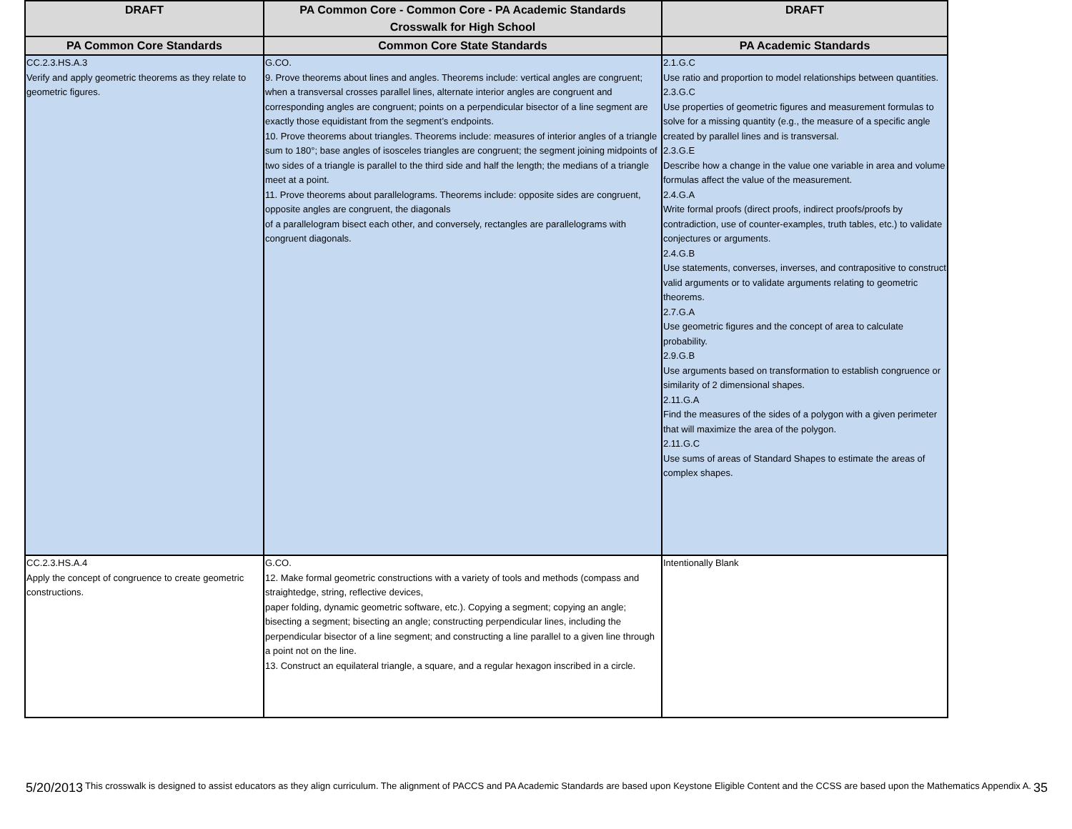| DRAFT | PA Common Core - Common Core - PA Academic Standards Crosswalk for High School | DRAFT |
| --- | --- | --- |
| PA Common Core Standards | Common Core State Standards | PA Academic Standards |
| CC.2.3.HS.A.3 Verify and apply geometric theorems as they relate to geometric figures. | G.CO. 9. Prove theorems about lines and angles. Theorems include: vertical angles are congruent; when a transversal crosses parallel lines, alternate interior angles are congruent and corresponding angles are congruent; points on a perpendicular bisector of a line segment are exactly those equidistant from the segment’s endpoints. 10. Prove theorems about triangles. Theorems include: measures of interior angles of a triangle sum to 180°; base angles of isosceles triangles are congruent; the segment joining midpoints of two sides of a triangle is parallel to the third side and half the length; the medians of a triangle meet at a point. 11. Prove theorems about parallelograms. Theorems include: opposite sides are congruent, opposite angles are congruent, the diagonals of a parallelogram bisect each other, and conversely, rectangles are parallelograms with congruent diagonals. | 2.1.G.C Use ratio and proportion to model relationships between quantities. 2.3.G.C Use properties of geometric figures and measurement formulas to solve for a missing quantity (e.g., the measure of a specific angle created by parallel lines and is transversal. 2.3.G.E Describe how a change in the value one variable in area and volume formulas affect the value of the measurement. 2.4.G.A Write formal proofs (direct proofs, indirect proofs/proofs by contradiction, use of counter-examples, truth tables, etc.) to validate conjectures or arguments. 2.4.G.B Use statements, converses, inverses, and contrapositive to construct valid arguments or to validate arguments relating to geometric theorems. 2.7.G.A Use geometric figures and the concept of area to calculate probability. 2.9.G.B Use arguments based on transformation to establish congruence or similarity of 2 dimensional shapes. 2.11.G.A Find the measures of the sides of a polygon with a given perimeter that will maximize the area of the polygon. 2.11.G.C Use sums of areas of Standard Shapes to estimate the areas of complex shapes. |
| CC.2.3.HS.A.4 Apply the concept of congruence to create geometric constructions. | G.CO. 12. Make formal geometric constructions with a variety of tools and methods (compass and straightedge, string, reflective devices, paper folding, dynamic geometric software, etc.). Copying a segment; copying an angle; bisecting a segment; bisecting an angle; constructing perpendicular lines, including the perpendicular bisector of a line segment; and constructing a line parallel to a given line through a point not on the line. 13. Construct an equilateral triangle, a square, and a regular hexagon inscribed in a circle. | Intentionally Blank |
5/20/2013 This crosswalk is designed to assist educators as they align curriculum. The alignment of PACCS and PA Academic Standards are based upon Keystone Eligible Content and the CCSS are based upon the Mathematics Appendix A. 35